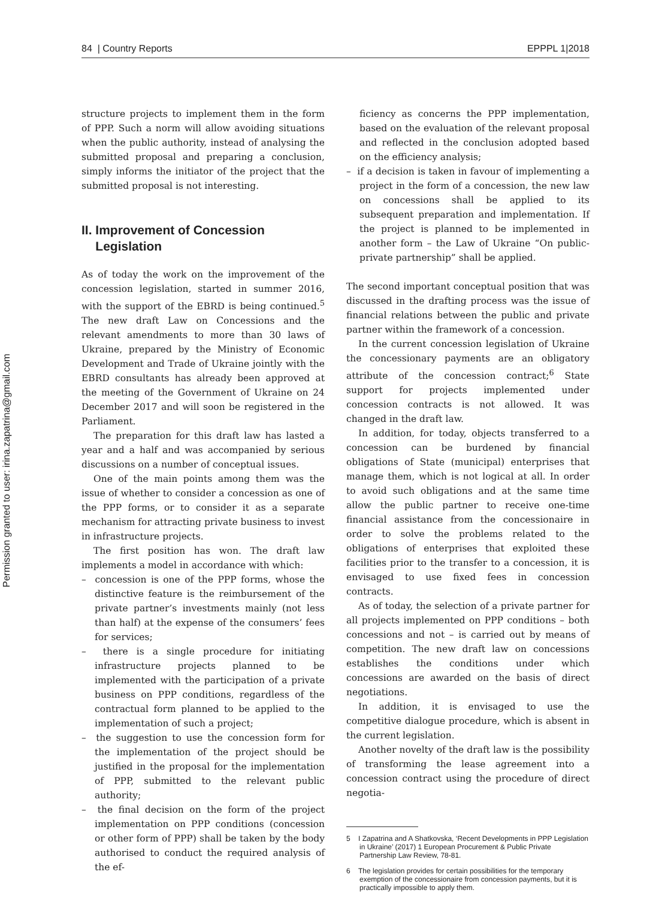84 | Country Reports EPPPL 1|2018
Permission granted to user: irina.zapatrina@gmail.com
structure projects to implement them in the form of PPP. Such a norm will allow avoiding situations when the public authority, instead of analysing the submitted proposal and preparing a conclusion, simply informs the initiator of the project that the submitted proposal is not interesting.
II. Improvement of Concession
Legislation
As of today the work on the improvement of the concession legislation, started in summer 2016, with the support of the EBRD is being continued.<sup>5</sup> The new draft Law on Concessions and the relevant amendments to more than 30 laws of Ukraine, prepared by the Ministry of Economic Development and Trade of Ukraine jointly with the EBRD consultants has already been approved at the meeting of the Government of Ukraine on 24 December 2017 and will soon be registered in the Parliament.
The preparation for this draft law has lasted a year and a half and was accompanied by serious discussions on a number of conceptual issues.
One of the main points among them was the issue of whether to consider a concession as one of the PPP forms, or to consider it as a separate mechanism for attracting private business to invest in infrastructure projects.
The first position has won. The draft law implements a model in accordance with which:
– concession is one of the PPP forms, whose the distinctive feature is the reimbursement of the private partner’s investments mainly (not less than half) at the expense of the consumers’ fees for services;
– there is a single procedure for initiating infrastructure projects planned to be implemented with the participation of a private business on PPP conditions, regardless of the contractual form planned to be applied to the implementation of such a project;
– the suggestion to use the concession form for the implementation of the project should be justified in the proposal for the implementation of PPP, submitted to the relevant public authority;
– the final decision on the form of the project implementation on PPP conditions (concession or other form of PPP) shall be taken by the body authorised to conduct the required analysis of the ef-
ficiency as concerns the PPP implementation, based on the evaluation of the relevant proposal and reflected in the conclusion adopted based on the efficiency analysis;
– if a decision is taken in favour of implementing a project in the form of a concession, the new law on concessions shall be applied to its subsequent preparation and implementation. If the project is planned to be implemented in another form – the Law of Ukraine “On public-private partnership” shall be applied.
The second important conceptual position that was discussed in the drafting process was the issue of financial relations between the public and private partner within the framework of a concession.
In the current concession legislation of Ukraine the concessionary payments are an obligatory attribute of the concession contract;<sup>6</sup> State support for projects implemented under concession contracts is not allowed. It was changed in the draft law.
In addition, for today, objects transferred to a concession can be burdened by financial obligations of State (municipal) enterprises that manage them, which is not logical at all. In order to avoid such obligations and at the same time allow the public partner to receive one-time financial assistance from the concessionaire in order to solve the problems related to the obligations of enterprises that exploited these facilities prior to the transfer to a concession, it is envisaged to use fixed fees in concession contracts.
As of today, the selection of a private partner for all projects implemented on PPP conditions – both concessions and not – is carried out by means of competition. The new draft law on concessions establishes the conditions under which concessions are awarded on the basis of direct negotiations.
In addition, it is envisaged to use the competitive dialogue procedure, which is absent in the current legislation.
Another novelty of the draft law is the possibility of transforming the lease agreement into a concession contract using the procedure of direct negotia-
5 I Zapatrina and A Shatkovska, ‘Recent Developments in PPP Legislation in Ukraine’ (2017) 1 European Procurement & Public Private Partnership Law Review, 78-81.
6 The legislation provides for certain possibilities for the temporary exemption of the concessionaire from concession payments, but it is practically impossible to apply them.